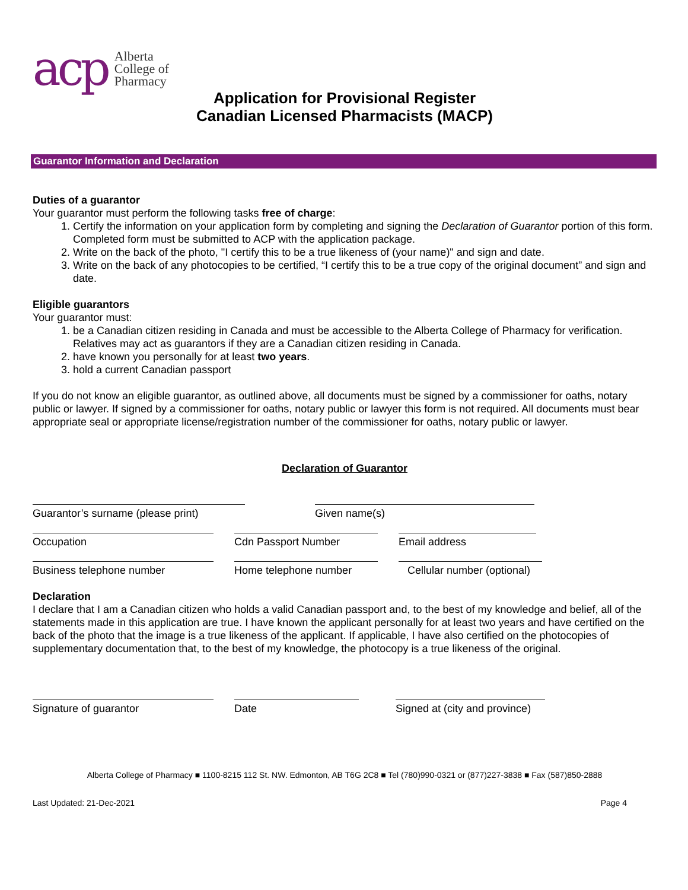acp
Alberta
College of
Pharmacy
Application for Provisional Register
Canadian Licensed Pharmacists (MACP)
Guarantor Information and Declaration
Duties of a guarantor
Your guarantor must perform the following tasks free of charge:
1. Certify the information on your application form by completing and signing the Declaration of Guarantor portion of this form. Completed form must be submitted to ACP with the application package.
2. Write on the back of the photo, "I certify this to be a true likeness of (your name)" and sign and date.
3. Write on the back of any photocopies to be certified, “I certify this to be a true copy of the original document” and sign and date.
Eligible guarantors
Your guarantor must:
1. be a Canadian citizen residing in Canada and must be accessible to the Alberta College of Pharmacy for verification. Relatives may act as guarantors if they are a Canadian citizen residing in Canada.
2. have known you personally for at least two years.
3. hold a current Canadian passport
If you do not know an eligible guarantor, as outlined above, all documents must be signed by a commissioner for oaths, notary public or lawyer. If signed by a commissioner for oaths, notary public or lawyer this form is not required. All documents must bear appropriate seal or appropriate license/registration number of the commissioner for oaths, notary public or lawyer.
Declaration of Guarantor
Guarantor’s surname (please print)
Given name(s)
Occupation Cdn Passport Number Email address
Business telephone number Home telephone number Cellular number (optional)
Declaration
I declare that I am a Canadian citizen who holds a valid Canadian passport and, to the best of my knowledge and belief, all of the statements made in this application are true. I have known the applicant personally for at least two years and have certified on the back of the photo that the image is a true likeness of the applicant. If applicable, I have also certified on the photocopies of supplementary documentation that, to the best of my knowledge, the photocopy is a true likeness of the original.
Signature of guarantor Date Signed at (city and province)
Alberta College of Pharmacy ■ 1100-8215 112 St. NW. Edmonton, AB T6G 2C8 ■ Tel (780)990-0321 or (877)227-3838 ■ Fax (587)850-2888
Last Updated: 21-Dec-2021 Page 4